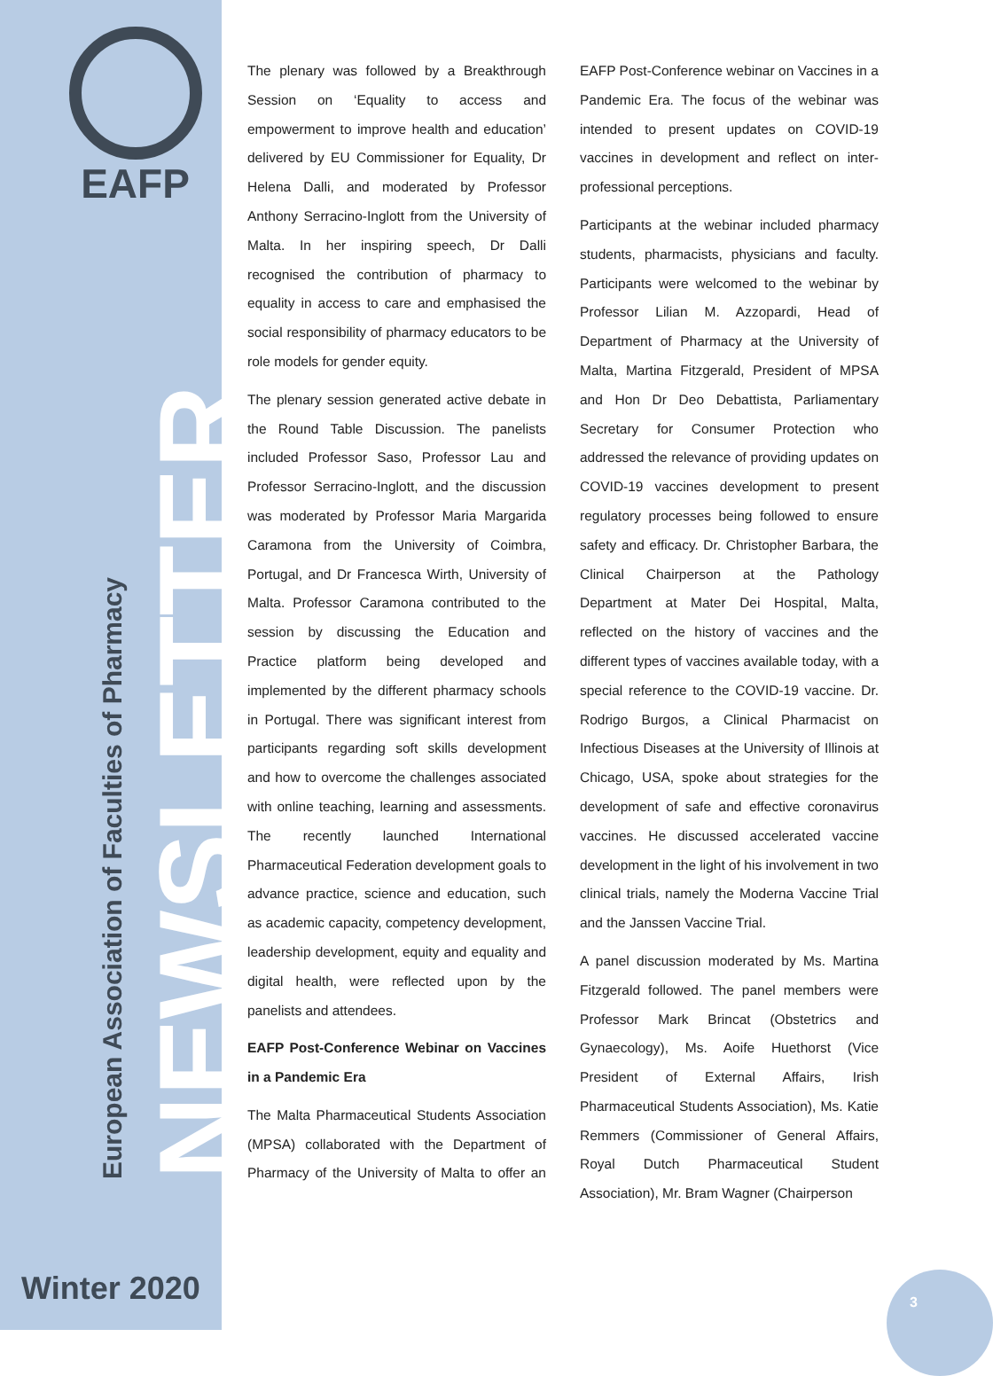EAFP
NEWSLETTER
European Association of Faculties of Pharmacy
Winter 2020 3
The plenary was followed by a Breakthrough Session on ‘Equality to access and empowerment to improve health and education’ delivered by EU Commissioner for Equality, Dr Helena Dalli, and moderated by Professor Anthony Serracino-Inglott from the University of Malta. In her inspiring speech, Dr Dalli recognised the contribution of pharmacy to equality in access to care and emphasised the social responsibility of pharmacy educators to be role models for gender equity.
The plenary session generated active debate in the Round Table Discussion. The panelists included Professor Saso, Professor Lau and Professor Serracino-Inglott, and the discussion was moderated by Professor Maria Margarida Caramona from the University of Coimbra, Portugal, and Dr Francesca Wirth, University of Malta. Professor Caramona contributed to the session by discussing the Education and Practice platform being developed and implemented by the different pharmacy schools in Portugal. There was significant interest from participants regarding soft skills development and how to overcome the challenges associated with online teaching, learning and assessments. The recently launched International Pharmaceutical Federation development goals to advance practice, science and education, such as academic capacity, competency development, leadership development, equity and equality and digital health, were reflected upon by the panelists and attendees.
EAFP Post-Conference Webinar on Vaccines in a Pandemic Era
The Malta Pharmaceutical Students Association (MPSA) collaborated with the Department of Pharmacy of the University of Malta to offer an EAFP Post-Conference webinar on Vaccines in a Pandemic Era. The focus of the webinar was intended to present updates on COVID-19 vaccines in development and reflect on inter-professional perceptions.
Participants at the webinar included pharmacy students, pharmacists, physicians and faculty. Participants were welcomed to the webinar by Professor Lilian M. Azzopardi, Head of Department of Pharmacy at the University of Malta, Martina Fitzgerald, President of MPSA and Hon Dr Deo Debattista, Parliamentary Secretary for Consumer Protection who addressed the relevance of providing updates on COVID-19 vaccines development to present regulatory processes being followed to ensure safety and efficacy. Dr. Christopher Barbara, the Clinical Chairperson at the Pathology Department at Mater Dei Hospital, Malta, reflected on the history of vaccines and the different types of vaccines available today, with a special reference to the COVID-19 vaccine. Dr. Rodrigo Burgos, a Clinical Pharmacist on Infectious Diseases at the University of Illinois at Chicago, USA, spoke about strategies for the development of safe and effective coronavirus vaccines. He discussed accelerated vaccine development in the light of his involvement in two clinical trials, namely the Moderna Vaccine Trial and the Janssen Vaccine Trial.
A panel discussion moderated by Ms. Martina Fitzgerald followed. The panel members were Professor Mark Brincat (Obstetrics and Gynaecology), Ms. Aoife Huethorst (Vice President of External Affairs, Irish Pharmaceutical Students Association), Ms. Katie Remmers (Commissioner of General Affairs, Royal Dutch Pharmaceutical Student Association), Mr. Bram Wagner (Chairperson